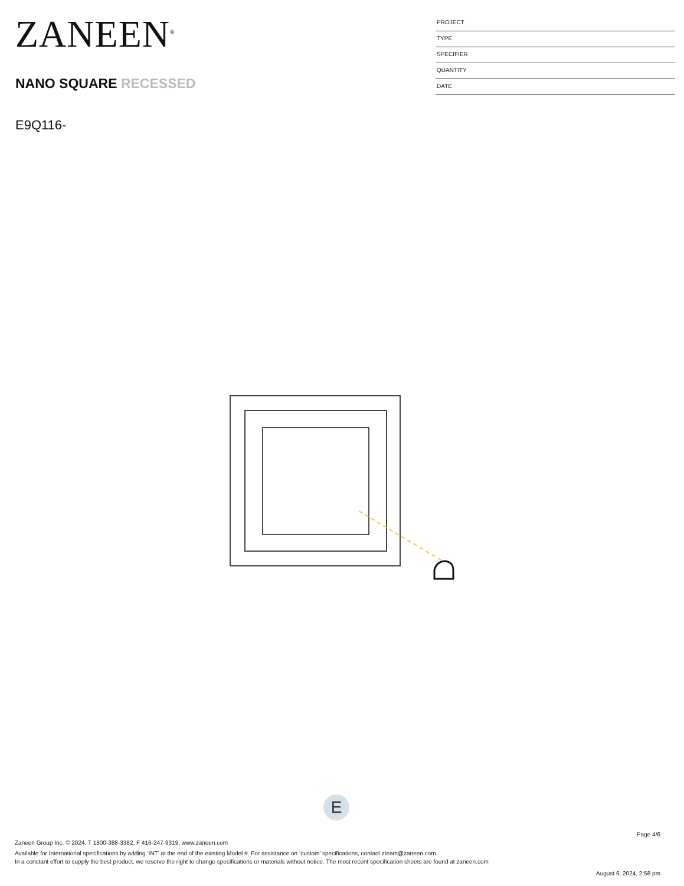ZANEEN<sup>®</sup>
NANO SQUARE RECESSED
E9Q116-
PROJECT
TYPE
SPECIFIER
QUANTITY
DATE
E
Page 4/6
Zaneen Group Inc. © 2024, T 1800-388-3382, F 416-247-9319, www.zaneen.com
Available for International specifications by adding ‘INT’ at the end of the existing Model #. For assistance on ‘custom’ specifications, contact zteam@zaneen.com.
In a constant effort to supply the best product, we reserve the right to change specifications or materials without notice. The most recent specification sheets are found at zaneen.com
August 6, 2024, 2:58 pm